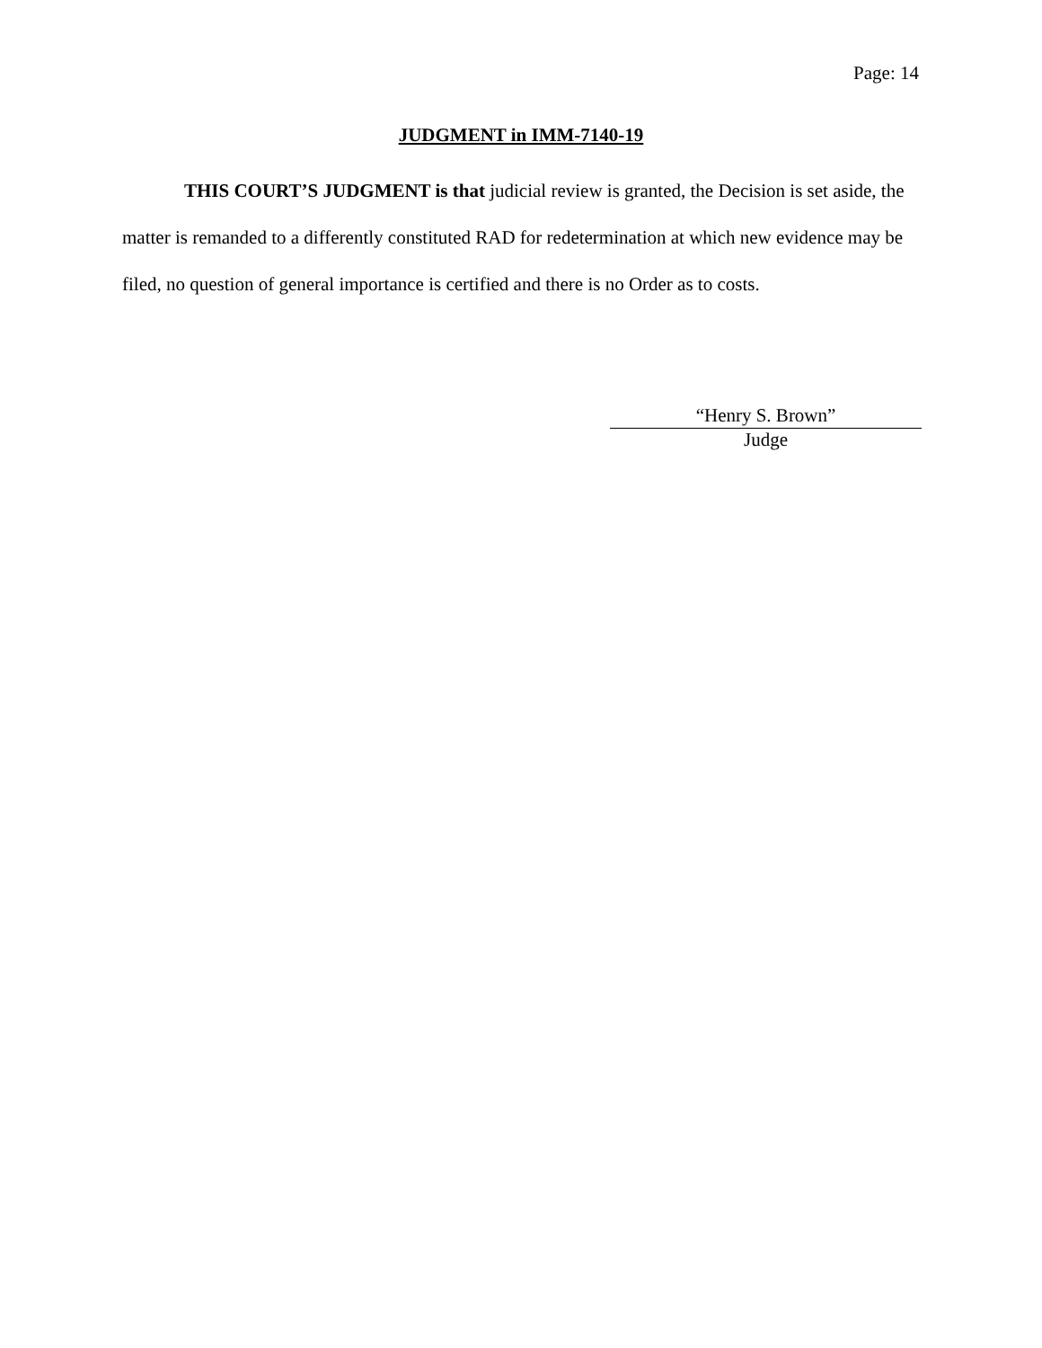Page: 14
JUDGMENT in IMM-7140-19
THIS COURT’S JUDGMENT is that judicial review is granted, the Decision is set aside, the matter is remanded to a differently constituted RAD for redetermination at which new evidence may be filed, no question of general importance is certified and there is no Order as to costs.
“Henry S. Brown”
Judge